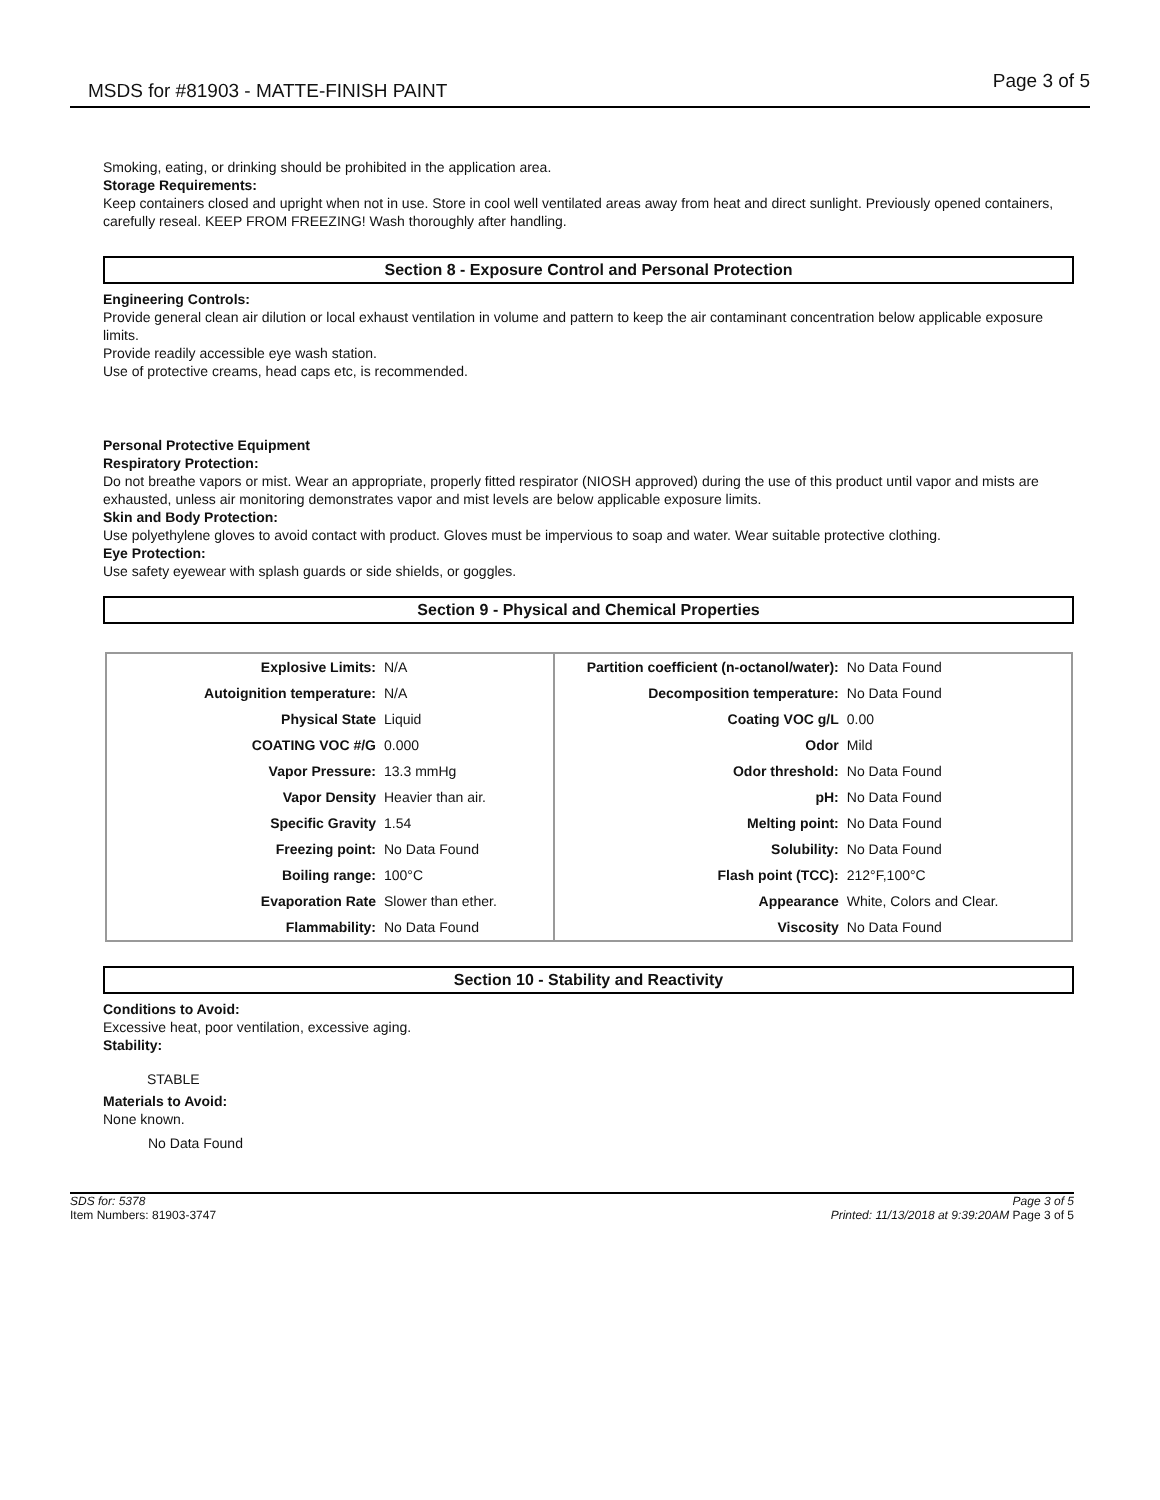MSDS for #81903 - MATTE-FINISH PAINT Page 3 of 5
Smoking, eating, or drinking should be prohibited in the application area.
Storage Requirements:
Keep containers closed and upright when not in use. Store in cool well ventilated areas away from heat and direct sunlight. Previously opened containers, carefully reseal. KEEP FROM FREEZING! Wash thoroughly after handling.
Section 8 - Exposure Control and Personal Protection
Engineering Controls:
Provide general clean air dilution or local exhaust ventilation in volume and pattern to keep the air contaminant concentration below applicable exposure limits.
Provide readily accessible eye wash station.
Use of protective creams, head caps etc, is recommended.
Personal Protective Equipment
Respiratory Protection:
Do not breathe vapors or mist. Wear an appropriate, properly fitted respirator (NIOSH approved) during the use of this product until vapor and mists are exhausted, unless air monitoring demonstrates vapor and mist levels are below applicable exposure limits.
Skin and Body Protection:
Use polyethylene gloves to avoid contact with product. Gloves must be impervious to soap and water. Wear suitable protective clothing.
Eye Protection:
Use safety eyewear with splash guards or side shields, or goggles.
Section 9 - Physical and Chemical Properties
| Explosive Limits: | N/A | Partition coefficient (n-octanol/water): | No Data Found |
| Autoignition temperature: | N/A | Decomposition temperature: | No Data Found |
| Physical State | Liquid | Coating VOC g/L | 0.00 |
| COATING VOC #/G | 0.000 | Odor | Mild |
| Vapor Pressure: | 13.3 mmHg | Odor threshold: | No Data Found |
| Vapor Density | Heavier than air. | pH: | No Data Found |
| Specific Gravity | 1.54 | Melting point: | No Data Found |
| Freezing point: | No Data Found | Solubility: | No Data Found |
| Boiling range: | 100°C | Flash point (TCC): | 212°F,100°C |
| Evaporation Rate | Slower than ether. | Appearance | White, Colors and Clear. |
| Flammability: | No Data Found | Viscosity | No Data Found |
Section 10 - Stability and Reactivity
Conditions to Avoid:
Excessive heat, poor ventilation, excessive aging.
Stability:
STABLE
Materials to Avoid:
None known.
No Data Found
SDS for: 5378
Item Numbers: 81903-3747
Page 3 of 5
Printed: 11/13/2018 at 9:39:20AM Page 3 of 5